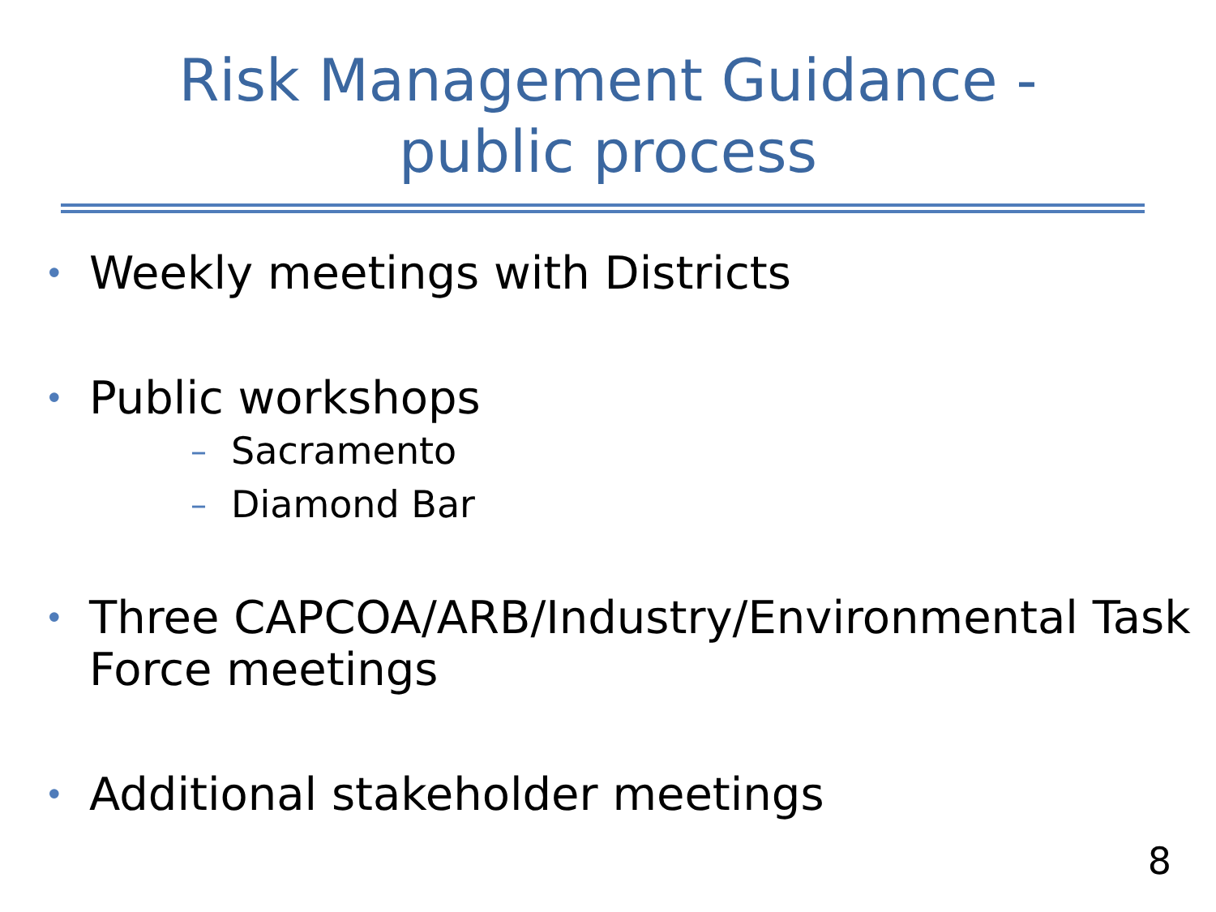Risk Management Guidance -
public process
• Weekly meetings with Districts
• Public workshops
– Sacramento
– Diamond Bar
• Three CAPCOA/ARB/Industry/Environmental Task Force meetings
• Additional stakeholder meetings
8